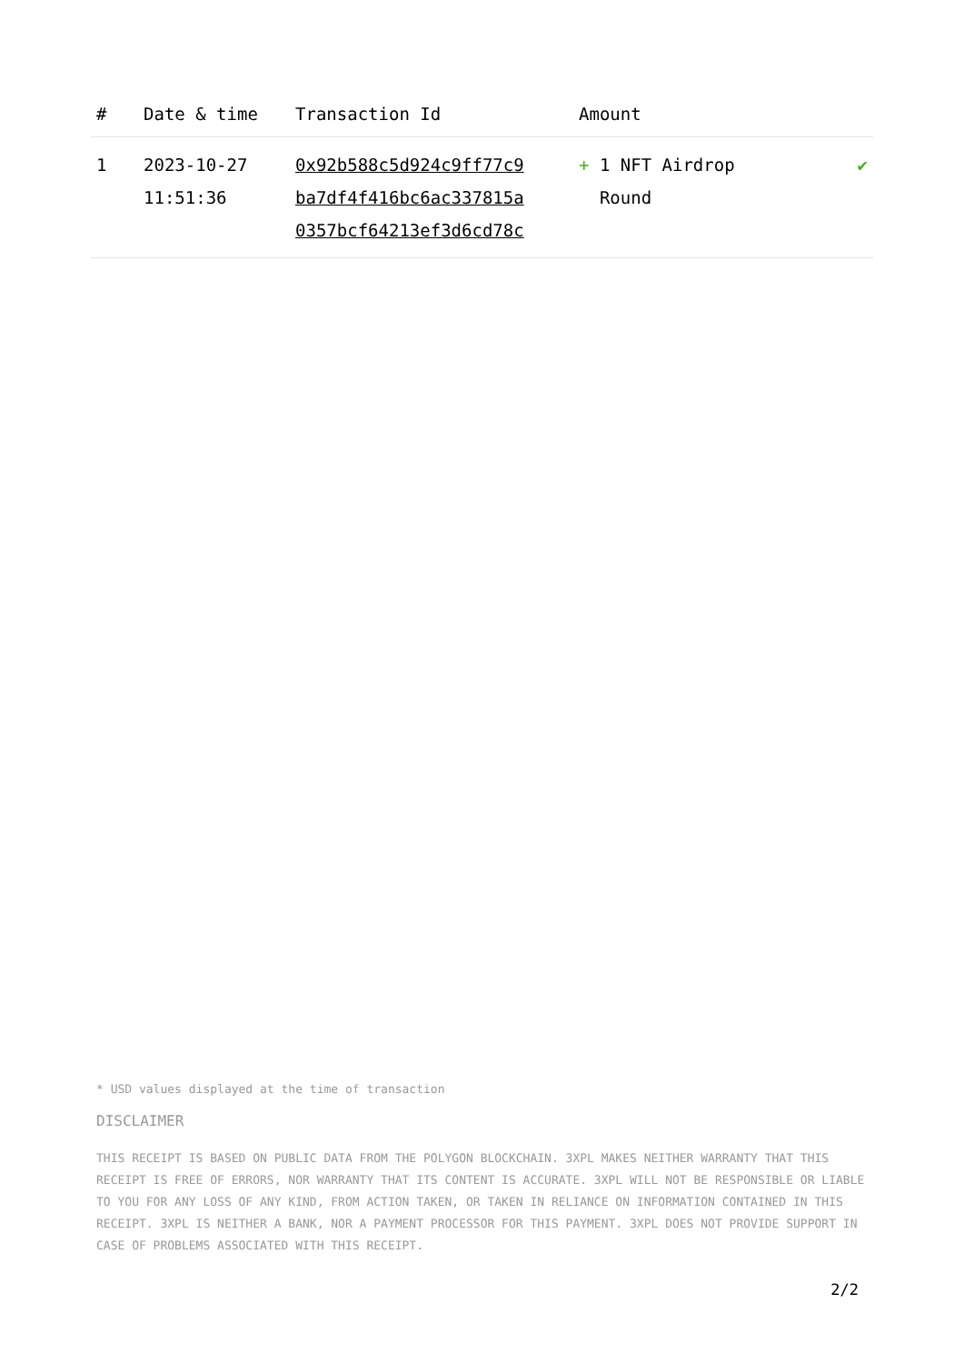| # | Date & time | Transaction Id | Amount | |
| --- | --- | --- | --- | --- |
| 1 | 2023-10-27 11:51:36 | 0x92b588c5d924c9ff77c9 ba7df4f416bc6ac337815a 0357bcf64213ef3d6cd78c | + 1 NFT Airdrop Round | ✔ |
* USD values displayed at the time of transaction
DISCLAIMER
THIS RECEIPT IS BASED ON PUBLIC DATA FROM THE POLYGON BLOCKCHAIN. 3XPL MAKES NEITHER WARRANTY THAT THIS RECEIPT IS FREE OF ERRORS, NOR WARRANTY THAT ITS CONTENT IS ACCURATE. 3XPL WILL NOT BE RESPONSIBLE OR LIABLE TO YOU FOR ANY LOSS OF ANY KIND, FROM ACTION TAKEN, OR TAKEN IN RELIANCE ON INFORMATION CONTAINED IN THIS RECEIPT. 3XPL IS NEITHER A BANK, NOR A PAYMENT PROCESSOR FOR THIS PAYMENT. 3XPL DOES NOT PROVIDE SUPPORT IN CASE OF PROBLEMS ASSOCIATED WITH THIS RECEIPT.
2/2